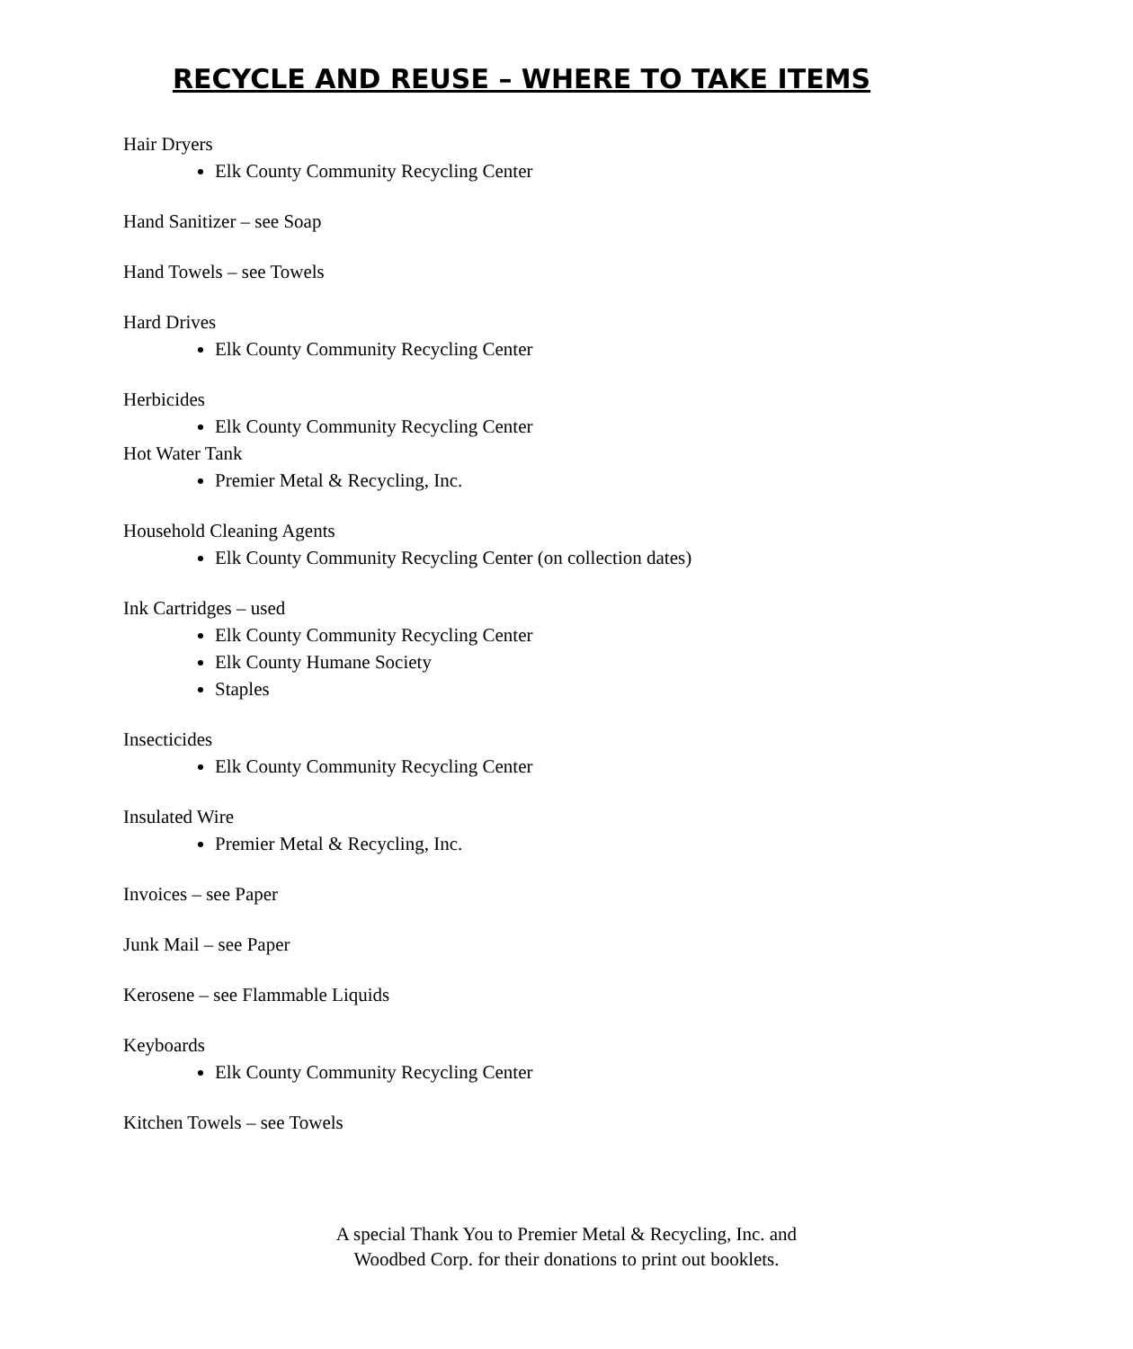RECYCLE AND REUSE – WHERE TO TAKE ITEMS
Hair Dryers
Elk County Community Recycling Center
Hand Sanitizer – see Soap
Hand Towels – see Towels
Hard Drives
Elk County Community Recycling Center
Herbicides
Elk County Community Recycling Center
Hot Water Tank
Premier Metal & Recycling, Inc.
Household Cleaning Agents
Elk County Community Recycling Center (on collection dates)
Ink Cartridges – used
Elk County Community Recycling Center
Elk County Humane Society
Staples
Insecticides
Elk County Community Recycling Center
Insulated Wire
Premier Metal & Recycling, Inc.
Invoices – see Paper
Junk Mail – see Paper
Kerosene – see Flammable Liquids
Keyboards
Elk County Community Recycling Center
Kitchen Towels – see Towels
A special Thank You to Premier Metal & Recycling, Inc. and
Woodbed Corp. for their donations to print out booklets.